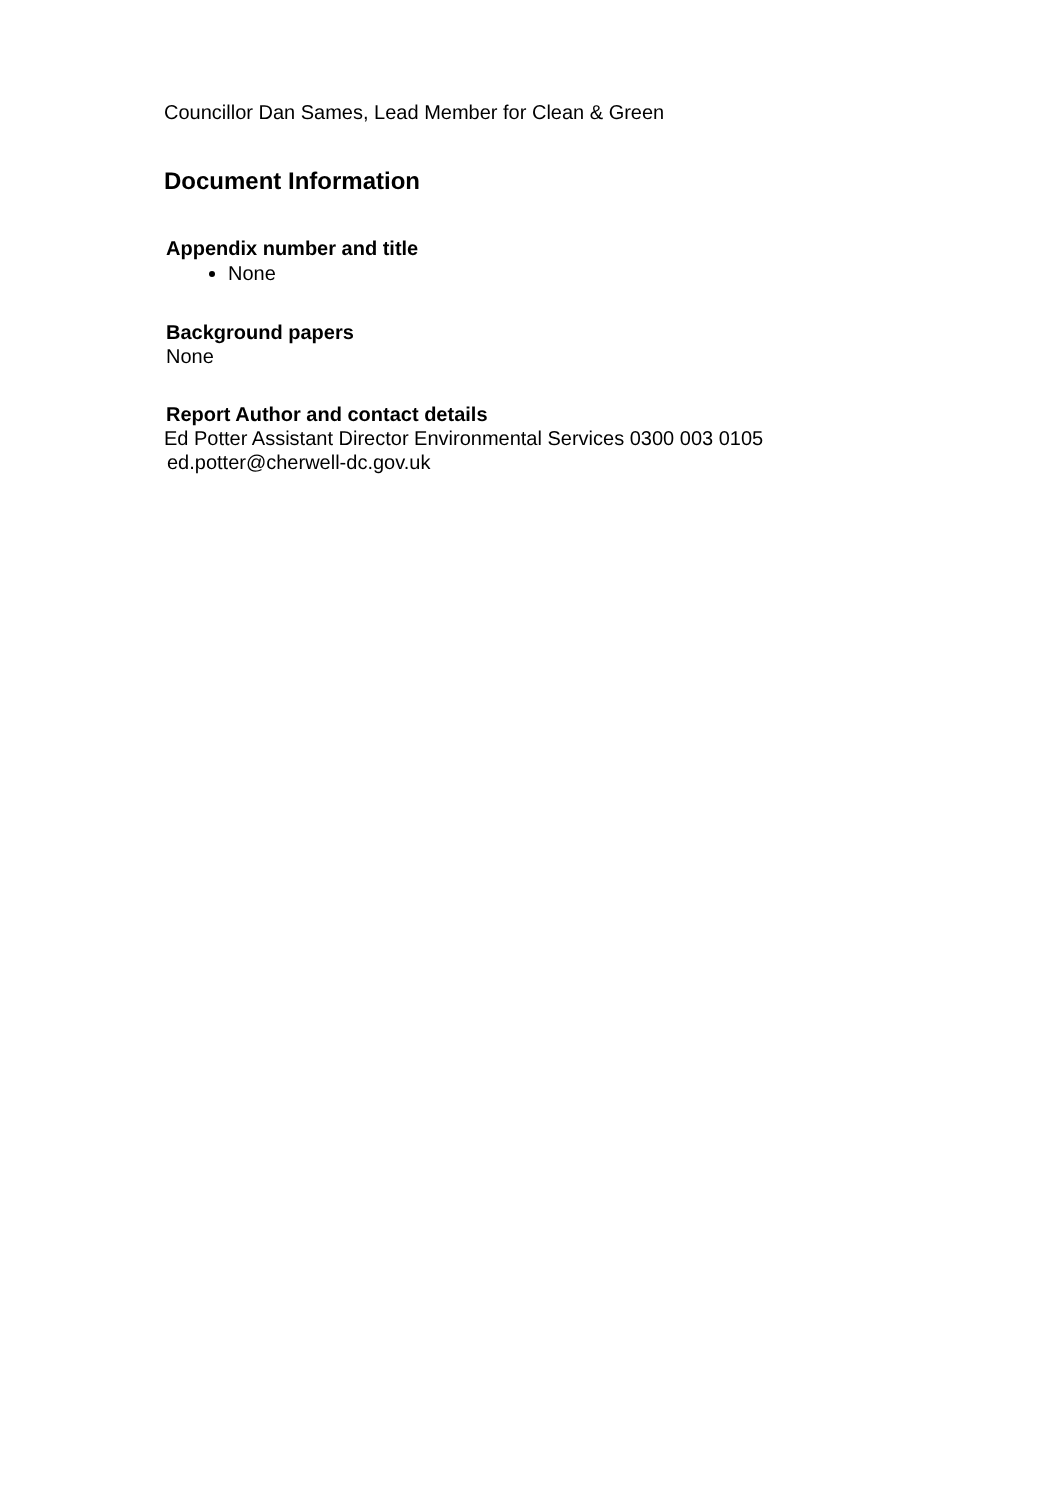Councillor Dan Sames, Lead Member for Clean & Green
Document Information
Appendix number and title
None
Background papers
None
Report Author and contact details
Ed Potter Assistant Director Environmental Services 0300 003 0105
ed.potter@cherwell-dc.gov.uk